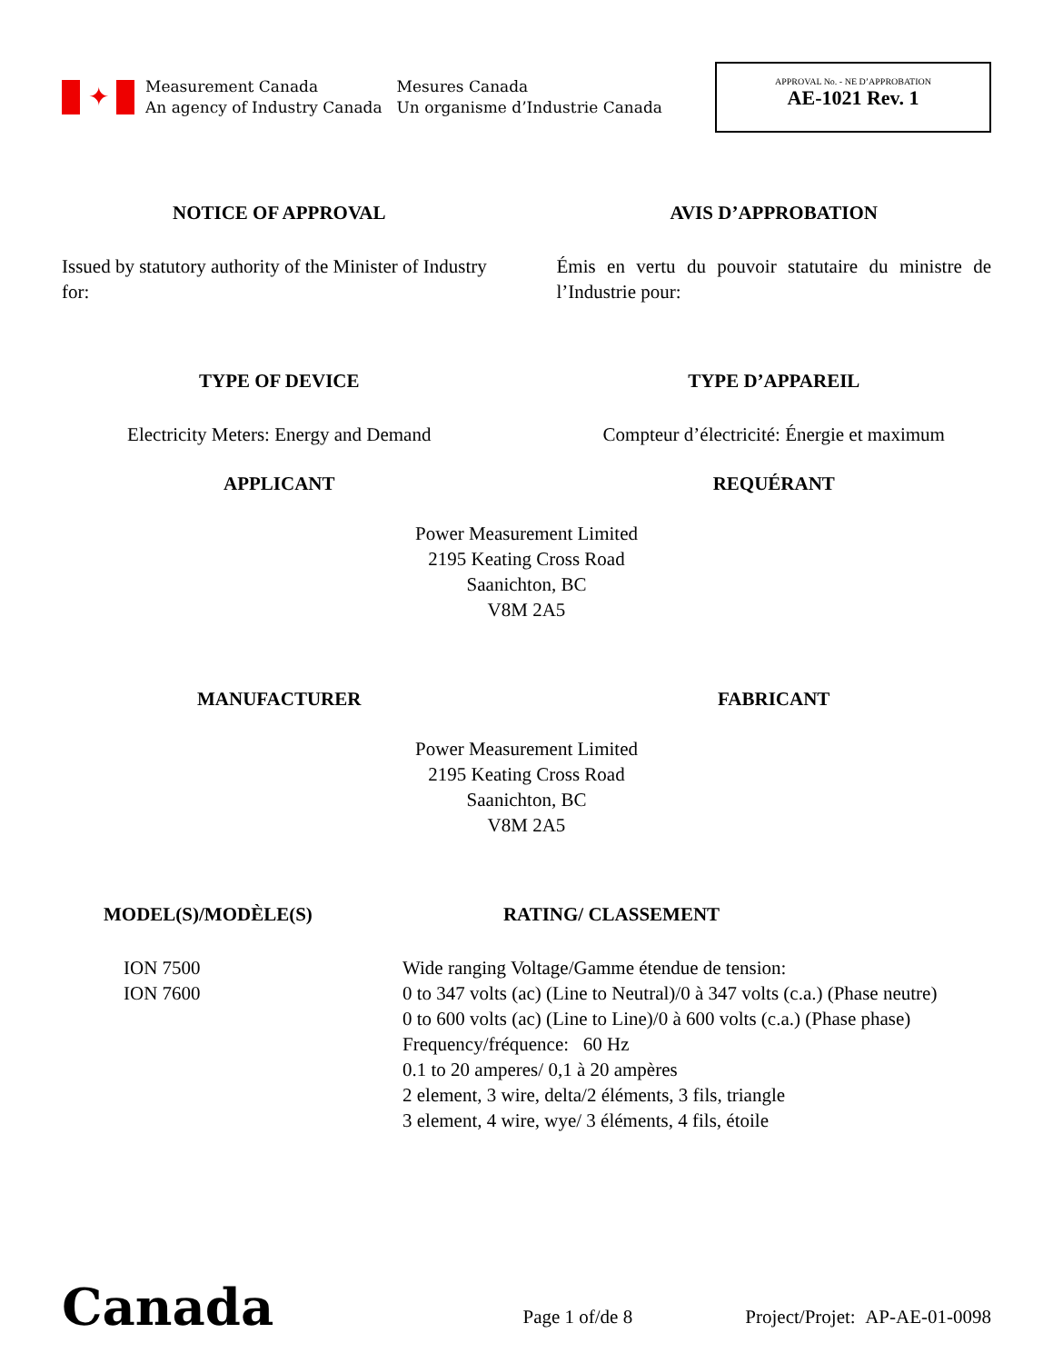✦
Measurement Canada
An agency of Industry Canada
Mesures Canada
Un organisme d’Industrie Canada
APPROVAL No. - NE D’APPROBATION
AE-1021 Rev. 1
NOTICE OF APPROVAL AVIS D’APPROBATION
Issued by statutory authority of the Minister of Industry for:
Émis en vertu du pouvoir statutaire du ministre de l’Industrie pour:
TYPE OF DEVICE TYPE D’APPAREIL
Electricity Meters: Energy and Demand
Compteur d’électricité: Énergie et maximum
APPLICANT REQUÉRANT
Power Measurement Limited
2195 Keating Cross Road
Saanichton, BC
V8M 2A5
MANUFACTURER FABRICANT
Power Measurement Limited
2195 Keating Cross Road
Saanichton, BC
V8M 2A5
MODEL(S)/MODÈLE(S)
ION 7500
ION 7600
RATING/ CLASSEMENT
Wide ranging Voltage/Gamme étendue de tension:
0 to 347 volts (ac) (Line to Neutral)/0 à 347 volts (c.a.) (Phase neutre)
0 to 600 volts (ac) (Line to Line)/0 à 600 volts (c.a.) (Phase phase)
Frequency/fréquence: 60 Hz
0.1 to 20 amperes/ 0,1 à 20 ampères
2 element, 3 wire, delta/2 éléments, 3 fils, triangle
3 element, 4 wire, wye/ 3 éléments, 4 fils, étoile
Canada
Page 1 of/de 8
Project/Projet: AP-AE-01-0098